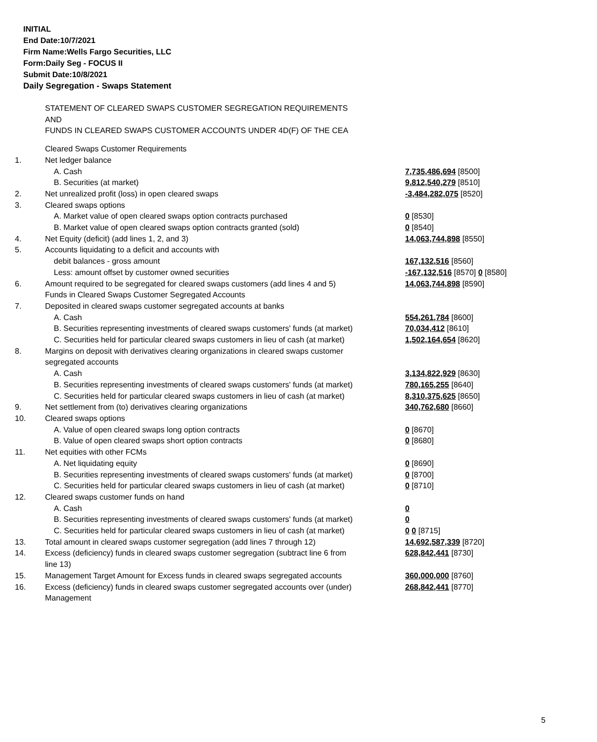INITIAL
End Date:10/7/2021
Firm Name:Wells Fargo Securities, LLC
Form:Daily Seg - FOCUS II
Submit Date:10/8/2021
Daily Segregation - Swaps Statement
STATEMENT OF CLEARED SWAPS CUSTOMER SEGREGATION REQUIREMENTS
AND
FUNDS IN CLEARED SWAPS CUSTOMER ACCOUNTS UNDER 4D(F) OF THE CEA
| | Cleared Swaps Customer Requirements | |
| 1. | Net ledger balance | |
| | A. Cash | 7,735,486,694 [8500] |
| | B. Securities (at market) | 9,812,540,279 [8510] |
| 2. | Net unrealized profit (loss) in open cleared swaps | -3,484,282,075 [8520] |
| 3. | Cleared swaps options | |
| | A. Market value of open cleared swaps option contracts purchased | 0 [8530] |
| | B. Market value of open cleared swaps option contracts granted (sold) | 0 [8540] |
| 4. | Net Equity (deficit) (add lines 1, 2, and 3) | 14,063,744,898 [8550] |
| 5. | Accounts liquidating to a deficit and accounts with | |
| | debit balances - gross amount | 167,132,516 [8560] |
| | Less: amount offset by customer owned securities | -167,132,516 [8570] 0 [8580] |
| 6. | Amount required to be segregated for cleared swaps customers (add lines 4 and 5) | 14,063,744,898 [8590] |
| | Funds in Cleared Swaps Customer Segregated Accounts | |
| 7. | Deposited in cleared swaps customer segregated accounts at banks | |
| | A. Cash | 554,261,784 [8600] |
| | B. Securities representing investments of cleared swaps customers' funds (at market) | 70,034,412 [8610] |
| | C. Securities held for particular cleared swaps customers in lieu of cash (at market) | 1,502,164,654 [8620] |
| 8. | Margins on deposit with derivatives clearing organizations in cleared swaps customer segregated accounts | |
| | A. Cash | 3,134,822,929 [8630] |
| | B. Securities representing investments of cleared swaps customers' funds (at market) | 780,165,255 [8640] |
| | C. Securities held for particular cleared swaps customers in lieu of cash (at market) | 8,310,375,625 [8650] |
| 9. | Net settlement from (to) derivatives clearing organizations | 340,762,680 [8660] |
| 10. | Cleared swaps options | |
| | A. Value of open cleared swaps long option contracts | 0 [8670] |
| | B. Value of open cleared swaps short option contracts | 0 [8680] |
| 11. | Net equities with other FCMs | |
| | A. Net liquidating equity | 0 [8690] |
| | B. Securities representing investments of cleared swaps customers' funds (at market) | 0 [8700] |
| | C. Securities held for particular cleared swaps customers in lieu of cash (at market) | 0 [8710] |
| 12. | Cleared swaps customer funds on hand | |
| | A. Cash | 0 |
| | B. Securities representing investments of cleared swaps customers' funds (at market) | 0 |
| | C. Securities held for particular cleared swaps customers in lieu of cash (at market) | 0 0 [8715] |
| 13. | Total amount in cleared swaps customer segregation (add lines 7 through 12) | 14,692,587,339 [8720] |
| 14. | Excess (deficiency) funds in cleared swaps customer segregation (subtract line 6 from line 13) | 628,842,441 [8730] |
| 15. | Management Target Amount for Excess funds in cleared swaps segregated accounts | 360,000,000 [8760] |
| 16. | Excess (deficiency) funds in cleared swaps customer segregated accounts over (under) Management | 268,842,441 [8770] |
5